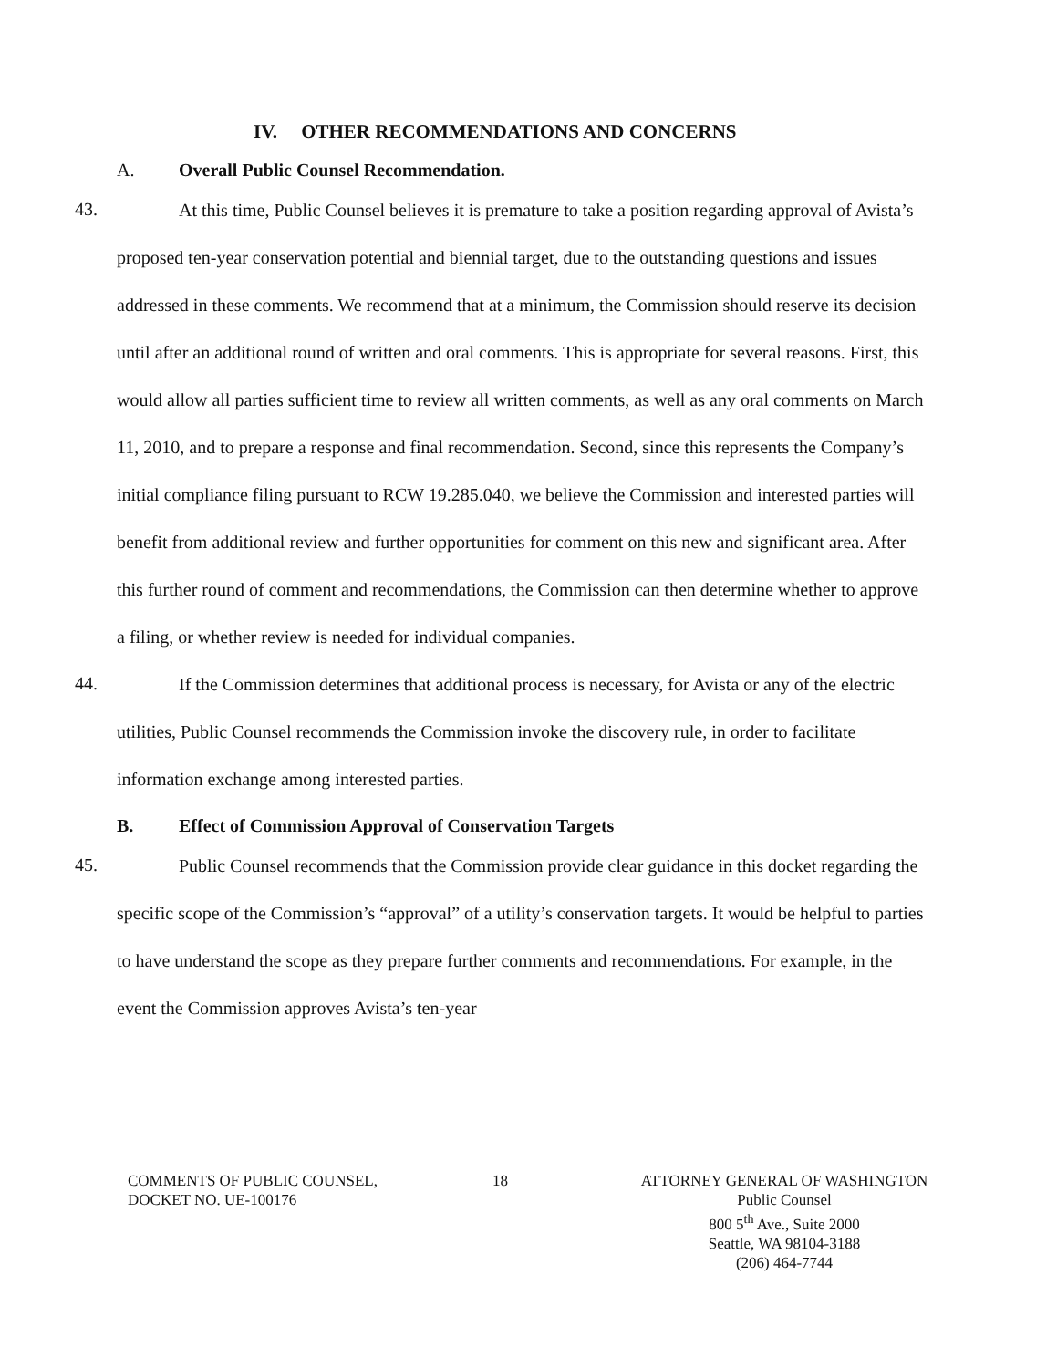IV. OTHER RECOMMENDATIONS AND CONCERNS
A. Overall Public Counsel Recommendation.
43.
At this time, Public Counsel believes it is premature to take a position regarding approval of Avista’s proposed ten-year conservation potential and biennial target, due to the outstanding questions and issues addressed in these comments. We recommend that at a minimum, the Commission should reserve its decision until after an additional round of written and oral comments. This is appropriate for several reasons. First, this would allow all parties sufficient time to review all written comments, as well as any oral comments on March 11, 2010, and to prepare a response and final recommendation. Second, since this represents the Company’s initial compliance filing pursuant to RCW 19.285.040, we believe the Commission and interested parties will benefit from additional review and further opportunities for comment on this new and significant area. After this further round of comment and recommendations, the Commission can then determine whether to approve a filing, or whether review is needed for individual companies.
44.
If the Commission determines that additional process is necessary, for Avista or any of the electric utilities, Public Counsel recommends the Commission invoke the discovery rule, in order to facilitate information exchange among interested parties.
B. Effect of Commission Approval of Conservation Targets
45.
Public Counsel recommends that the Commission provide clear guidance in this docket regarding the specific scope of the Commission’s “approval” of a utility’s conservation targets. It would be helpful to parties to have understand the scope as they prepare further comments and recommendations. For example, in the event the Commission approves Avista’s ten-year
COMMENTS OF PUBLIC COUNSEL,
DOCKET NO. UE-100176
18 ATTORNEY GENERAL OF WASHINGTON
Public Counsel
800 5<sup>th</sup> Ave., Suite 2000
Seattle, WA 98104-3188
(206) 464-7744